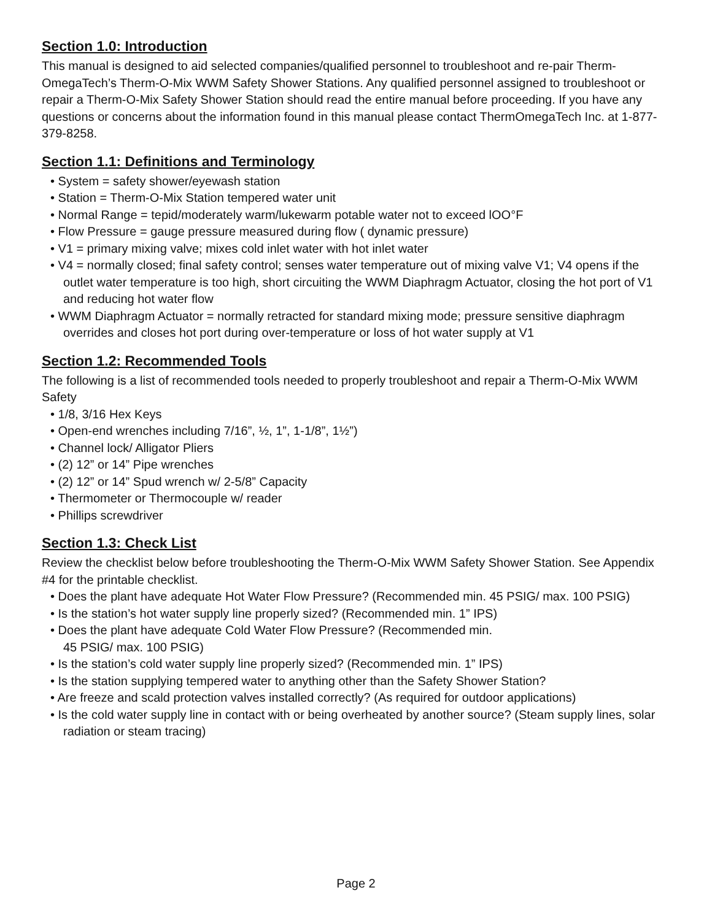Section 1.0: Introduction
This manual is designed to aid selected companies/qualified personnel to troubleshoot and re-pair Therm-OmegaTech’s Therm-O-Mix WWM Safety Shower Stations. Any qualified personnel assigned to troubleshoot or repair a Therm-O-Mix Safety Shower Station should read the entire manual before proceeding. If you have any questions or concerns about the information found in this manual please contact ThermOmegaTech Inc. at 1-877-379-8258.
Section 1.1: Definitions and Terminology
• System = safety shower/eyewash station
• Station = Therm-O-Mix Station tempered water unit
• Normal Range = tepid/moderately warm/lukewarm potable water not to exceed lOO°F
• Flow Pressure = gauge pressure measured during flow ( dynamic pressure)
• V1 = primary mixing valve; mixes cold inlet water with hot inlet water
• V4 = normally closed; final safety control; senses water temperature out of mixing valve V1; V4 opens if the outlet water temperature is too high, short circuiting the WWM Diaphragm Actuator, closing the hot port of V1 and reducing hot water flow
• WWM Diaphragm Actuator = normally retracted for standard mixing mode; pressure sensitive diaphragm overrides and closes hot port during over-temperature or loss of hot water supply at V1
Section 1.2: Recommended Tools
The following is a list of recommended tools needed to properly troubleshoot and repair a Therm-O-Mix WWM Safety
• 1/8, 3/16 Hex Keys
• Open-end wrenches including 7/16”, ½, 1”, 1-1/8”, 1½”)
• Channel lock/ Alligator Pliers
• (2) 12” or 14” Pipe wrenches
• (2) 12” or 14” Spud wrench w/ 2-5/8” Capacity
• Thermometer or Thermocouple w/ reader
• Phillips screwdriver
Section 1.3: Check List
Review the checklist below before troubleshooting the Therm-O-Mix WWM Safety Shower Station. See Appendix #4 for the printable checklist.
• Does the plant have adequate Hot Water Flow Pressure? (Recommended min. 45 PSIG/ max. 100 PSIG)
• Is the station’s hot water supply line properly sized? (Recommended min. 1” IPS)
• Does the plant have adequate Cold Water Flow Pressure? (Recommended min.
45 PSIG/ max. 100 PSIG)
• Is the station’s cold water supply line properly sized? (Recommended min. 1” IPS)
• Is the station supplying tempered water to anything other than the Safety Shower Station?
• Are freeze and scald protection valves installed correctly? (As required for outdoor applications)
• Is the cold water supply line in contact with or being overheated by another source? (Steam supply lines, solar radiation or steam tracing)
Page 2